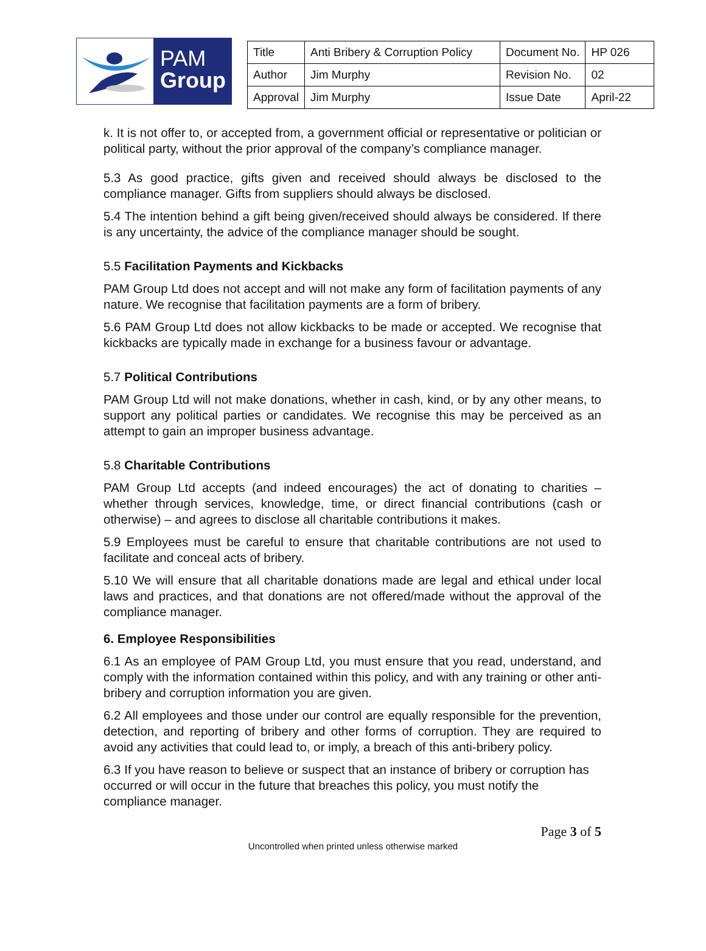PAM
Group
| Title | Anti Bribery & Corruption Policy | Document No. | HP 026 |
| Author | Jim Murphy | Revision No. | 02 |
| Approval | Jim Murphy | Issue Date | April-22 |
k. It is not offer to, or accepted from, a government official or representative or politician or political party, without the prior approval of the company’s compliance manager.
5.3 As good practice, gifts given and received should always be disclosed to the compliance manager. Gifts from suppliers should always be disclosed.
5.4 The intention behind a gift being given/received should always be considered. If there is any uncertainty, the advice of the compliance manager should be sought.
5.5 Facilitation Payments and Kickbacks
PAM Group Ltd does not accept and will not make any form of facilitation payments of any nature. We recognise that facilitation payments are a form of bribery.
5.6 PAM Group Ltd does not allow kickbacks to be made or accepted. We recognise that kickbacks are typically made in exchange for a business favour or advantage.
5.7 Political Contributions
PAM Group Ltd will not make donations, whether in cash, kind, or by any other means, to support any political parties or candidates. We recognise this may be perceived as an attempt to gain an improper business advantage.
5.8 Charitable Contributions
PAM Group Ltd accepts (and indeed encourages) the act of donating to charities – whether through services, knowledge, time, or direct financial contributions (cash or otherwise) – and agrees to disclose all charitable contributions it makes.
5.9 Employees must be careful to ensure that charitable contributions are not used to facilitate and conceal acts of bribery.
5.10 We will ensure that all charitable donations made are legal and ethical under local laws and practices, and that donations are not offered/made without the approval of the compliance manager.
6. Employee Responsibilities
6.1 As an employee of PAM Group Ltd, you must ensure that you read, understand, and comply with the information contained within this policy, and with any training or other anti-bribery and corruption information you are given.
6.2 All employees and those under our control are equally responsible for the prevention, detection, and reporting of bribery and other forms of corruption. They are required to avoid any activities that could lead to, or imply, a breach of this anti-bribery policy.
6.3 If you have reason to believe or suspect that an instance of bribery or corruption has occurred or will occur in the future that breaches this policy, you must notify the compliance manager.
Page 3 of 5
Uncontrolled when printed unless otherwise marked